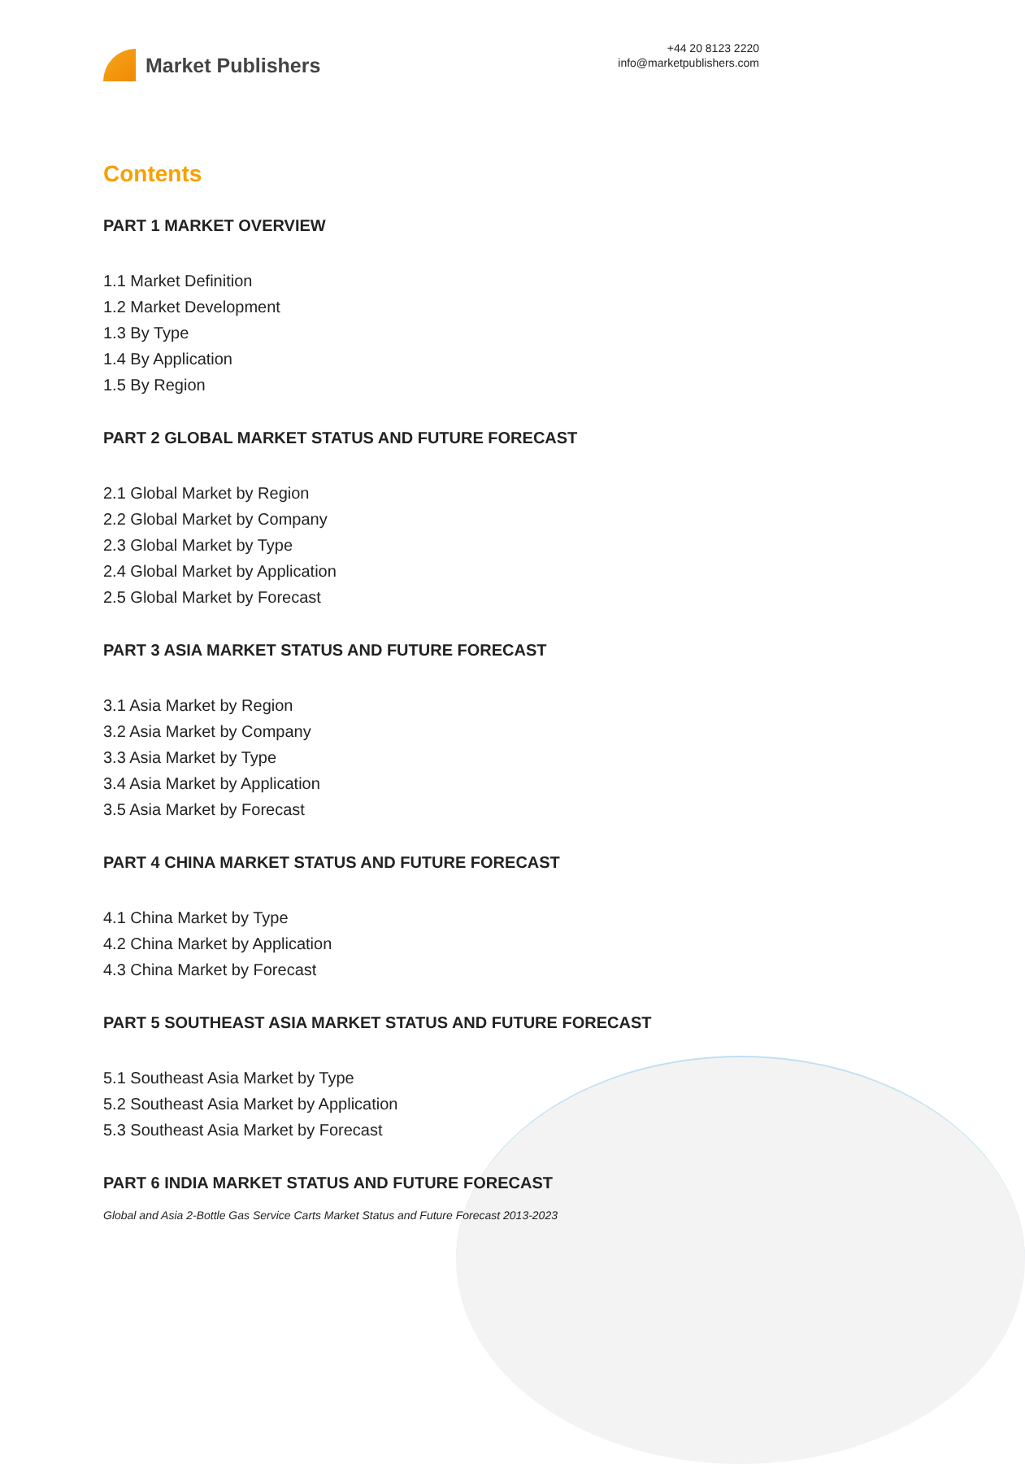Market Publishers
+44 20 8123 2220
info@marketpublishers.com
Contents
PART 1 MARKET OVERVIEW
1.1 Market Definition
1.2 Market Development
1.3 By Type
1.4 By Application
1.5 By Region
PART 2 GLOBAL MARKET STATUS AND FUTURE FORECAST
2.1 Global Market by Region
2.2 Global Market by Company
2.3 Global Market by Type
2.4 Global Market by Application
2.5 Global Market by Forecast
PART 3 ASIA MARKET STATUS AND FUTURE FORECAST
3.1 Asia Market by Region
3.2 Asia Market by Company
3.3 Asia Market by Type
3.4 Asia Market by Application
3.5 Asia Market by Forecast
PART 4 CHINA MARKET STATUS AND FUTURE FORECAST
4.1 China Market by Type
4.2 China Market by Application
4.3 China Market by Forecast
PART 5 SOUTHEAST ASIA MARKET STATUS AND FUTURE FORECAST
5.1 Southeast Asia Market by Type
5.2 Southeast Asia Market by Application
5.3 Southeast Asia Market by Forecast
PART 6 INDIA MARKET STATUS AND FUTURE FORECAST
Global and Asia 2-Bottle Gas Service Carts Market Status and Future Forecast 2013-2023